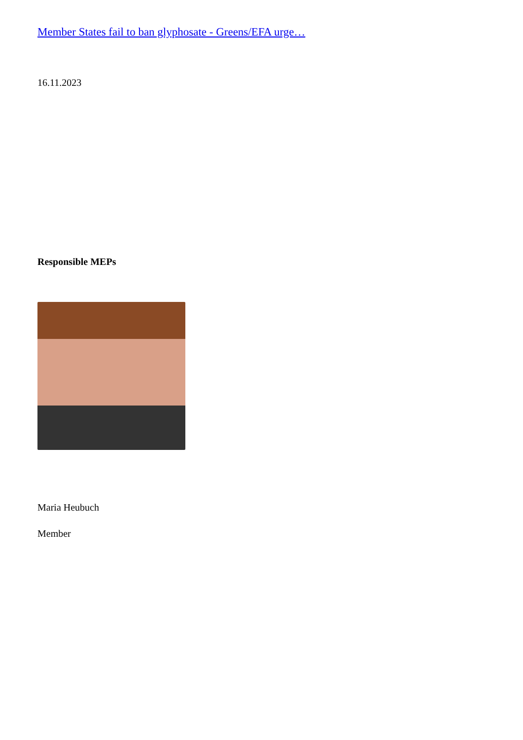Member States fail to ban glyphosate - Greens/EFA urge…
16.11.2023
Responsible MEPs
Maria Heubuch
Member